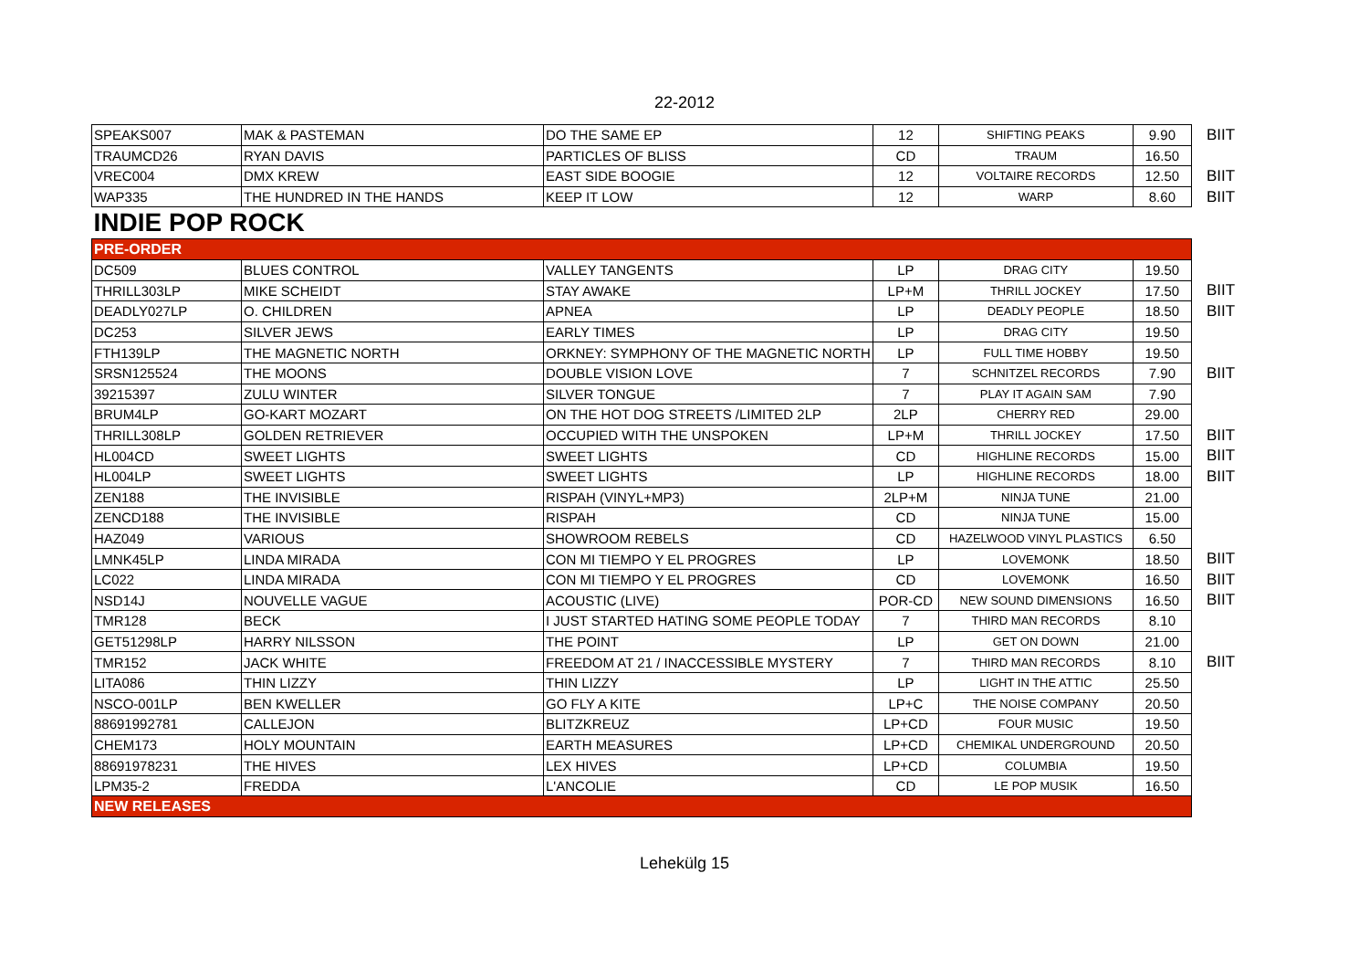22-2012
| SPEAKS007 | MAK & PASTEMAN | DO THE SAME EP | 12 | SHIFTING PEAKS | 9.90 | BIIT |
| TRAUMCD26 | RYAN DAVIS | PARTICLES OF BLISS | CD | TRAUM | 16.50 | |
| VREC004 | DMX KREW | EAST SIDE BOOGIE | 12 | VOLTAIRE RECORDS | 12.50 | BIIT |
| WAP335 | THE HUNDRED IN THE HANDS | KEEP IT LOW | 12 | WARP | 8.60 | BIIT |
| INDIE POP ROCK | | | | | | |
| PRE-ORDER | | | | | | |
| DC509 | BLUES CONTROL | VALLEY TANGENTS | LP | DRAG CITY | 19.50 | |
| THRILL303LP | MIKE SCHEIDT | STAY AWAKE | LP+M | THRILL JOCKEY | 17.50 | BIIT |
| DEADLY027LP | O. CHILDREN | APNEA | LP | DEADLY PEOPLE | 18.50 | BIIT |
| DC253 | SILVER JEWS | EARLY TIMES | LP | DRAG CITY | 19.50 | |
| FTH139LP | THE MAGNETIC NORTH | ORKNEY: SYMPHONY OF THE MAGNETIC NORTH | LP | FULL TIME HOBBY | 19.50 | |
| SRSN125524 | THE MOONS | DOUBLE VISION LOVE | 7 | SCHNITZEL RECORDS | 7.90 | BIIT |
| 39215397 | ZULU WINTER | SILVER TONGUE | 7 | PLAY IT AGAIN SAM | 7.90 | |
| BRUM4LP | GO-KART MOZART | ON THE HOT DOG STREETS /LIMITED 2LP | 2LP | CHERRY RED | 29.00 | |
| THRILL308LP | GOLDEN RETRIEVER | OCCUPIED WITH THE UNSPOKEN | LP+M | THRILL JOCKEY | 17.50 | BIIT |
| HL004CD | SWEET LIGHTS | SWEET LIGHTS | CD | HIGHLINE RECORDS | 15.00 | BIIT |
| HL004LP | SWEET LIGHTS | SWEET LIGHTS | LP | HIGHLINE RECORDS | 18.00 | BIIT |
| ZEN188 | THE INVISIBLE | RISPAH (VINYL+MP3) | 2LP+M | NINJA TUNE | 21.00 | |
| ZENCD188 | THE INVISIBLE | RISPAH | CD | NINJA TUNE | 15.00 | |
| HAZ049 | VARIOUS | SHOWROOM REBELS | CD | HAZELWOOD VINYL PLASTICS | 6.50 | |
| LMNK45LP | LINDA MIRADA | CON MI TIEMPO Y EL PROGRES | LP | LOVEMONK | 18.50 | BIIT |
| LC022 | LINDA MIRADA | CON MI TIEMPO Y EL PROGRES | CD | LOVEMONK | 16.50 | BIIT |
| NSD14J | NOUVELLE VAGUE | ACOUSTIC (LIVE) | POR-CD | NEW SOUND DIMENSIONS | 16.50 | BIIT |
| TMR128 | BECK | I JUST STARTED HATING SOME PEOPLE TODAY | 7 | THIRD MAN RECORDS | 8.10 | |
| GET51298LP | HARRY NILSSON | THE POINT | LP | GET ON DOWN | 21.00 | |
| TMR152 | JACK WHITE | FREEDOM AT 21 / INACCESSIBLE MYSTERY | 7 | THIRD MAN RECORDS | 8.10 | BIIT |
| LITA086 | THIN LIZZY | THIN LIZZY | LP | LIGHT IN THE ATTIC | 25.50 | |
| NSCO-001LP | BEN KWELLER | GO FLY A KITE | LP+C | THE NOISE COMPANY | 20.50 | |
| 88691992781 | CALLEJON | BLITZKREUZ | LP+CD | FOUR MUSIC | 19.50 | |
| CHEM173 | HOLY MOUNTAIN | EARTH MEASURES | LP+CD | CHEMIKAL UNDERGROUND | 20.50 | |
| 88691978231 | THE HIVES | LEX HIVES | LP+CD | COLUMBIA | 19.50 | |
| LPM35-2 | FREDDA | L'ANCOLIE | CD | LE POP MUSIK | 16.50 | |
| NEW RELEASES | | | | | | |
Lehekülg 15